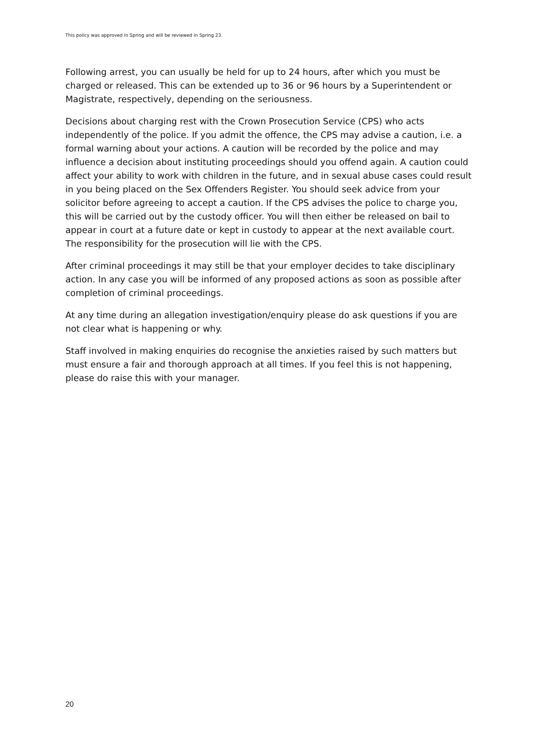This policy was approved in Spring and will be reviewed in Spring 23.
Following arrest, you can usually be held for up to 24 hours, after which you must be charged or released. This can be extended up to 36 or 96 hours by a Superintendent or Magistrate, respectively, depending on the seriousness.
Decisions about charging rest with the Crown Prosecution Service (CPS) who acts independently of the police. If you admit the offence, the CPS may advise a caution, i.e. a formal warning about your actions. A caution will be recorded by the police and may influence a decision about instituting proceedings should you offend again. A caution could affect your ability to work with children in the future, and in sexual abuse cases could result in you being placed on the Sex Offenders Register. You should seek advice from your solicitor before agreeing to accept a caution. If the CPS advises the police to charge you, this will be carried out by the custody officer. You will then either be released on bail to appear in court at a future date or kept in custody to appear at the next available court. The responsibility for the prosecution will lie with the CPS.
After criminal proceedings it may still be that your employer decides to take disciplinary action. In any case you will be informed of any proposed actions as soon as possible after completion of criminal proceedings.
At any time during an allegation investigation/enquiry please do ask questions if you are not clear what is happening or why.
Staff involved in making enquiries do recognise the anxieties raised by such matters but must ensure a fair and thorough approach at all times. If you feel this is not happening, please do raise this with your manager.
20